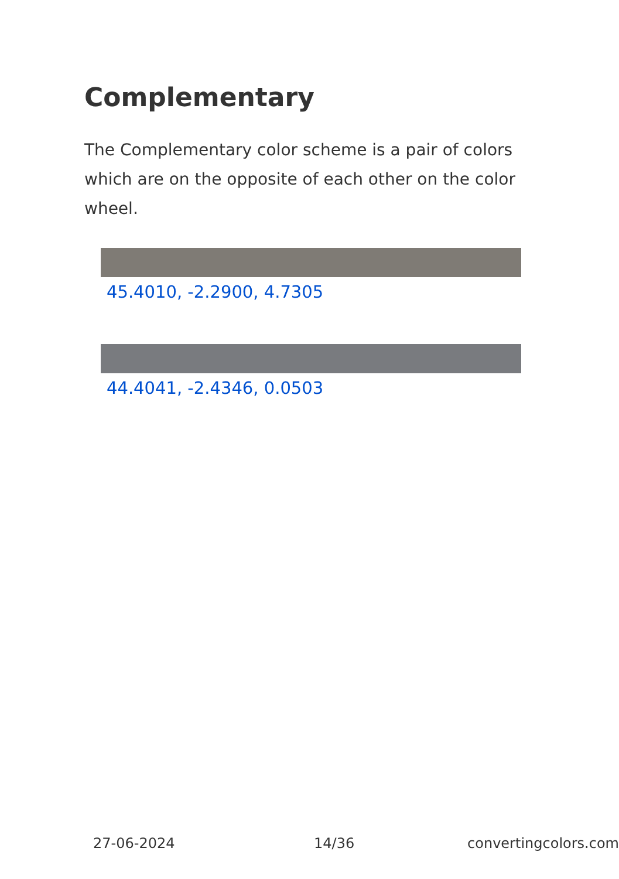Complementary
The Complementary color scheme is a pair of colors which are on the opposite of each other on the color wheel.
45.4010, -2.2900, 4.7305
44.4041, -2.4346, 0.0503
27-06-2024 14/36 convertingcolors.com